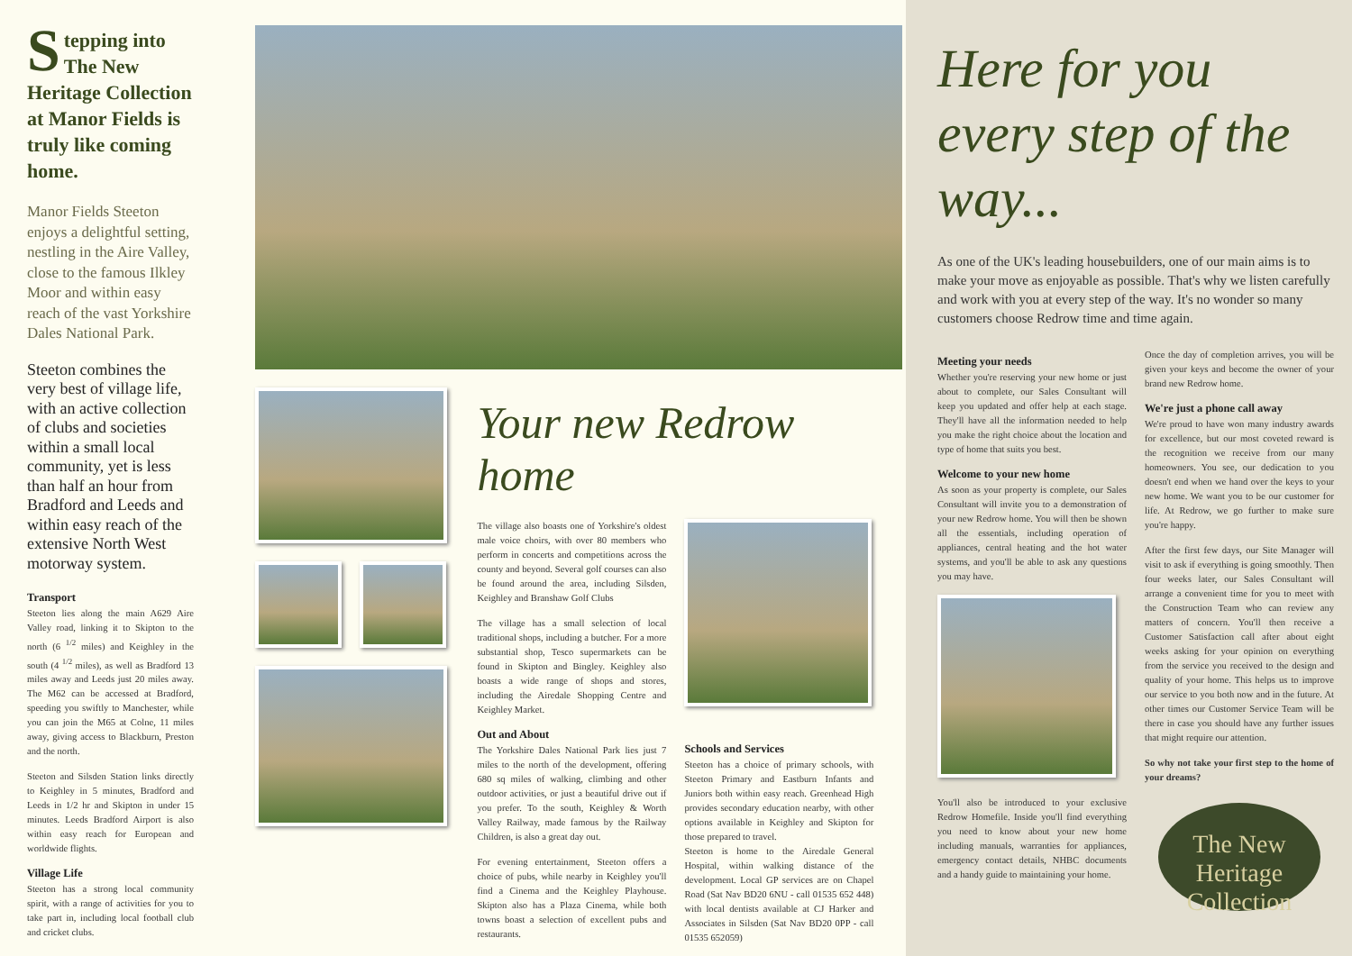Stepping into The New Heritage Collection at Manor Fields is truly like coming home.
Manor Fields Steeton enjoys a delightful setting, nestling in the Aire Valley, close to the famous Ilkley Moor and within easy reach of the vast Yorkshire Dales National Park.
Steeton combines the very best of village life, with an active collection of clubs and societies within a small local community, yet is less than half an hour from Bradford and Leeds and within easy reach of the extensive North West motorway system.
Transport
Steeton lies along the main A629 Aire Valley road, linking it to Skipton to the north (6 <sup>1/2</sup> miles) and Keighley in the south (4 <sup>1/2</sup> miles), as well as Bradford 13 miles away and Leeds just 20 miles away. The M62 can be accessed at Bradford, speeding you swiftly to Manchester, while you can join the M65 at Colne, 11 miles away, giving access to Blackburn, Preston and the north.
Steeton and Silsden Station links directly to Keighley in 5 minutes, Bradford and Leeds in 1/2 hr and Skipton in under 15 minutes. Leeds Bradford Airport is also within easy reach for European and worldwide flights.
Village Life
Steeton has a strong local community spirit, with a range of activities for you to take part in, including local football club and cricket clubs.
Your new Redrow home
The village also boasts one of Yorkshire's oldest male voice choirs, with over 80 members who perform in concerts and competitions across the county and beyond. Several golf courses can also be found around the area, including Silsden, Keighley and Branshaw Golf Clubs
The village has a small selection of local traditional shops, including a butcher. For a more substantial shop, Tesco supermarkets can be found in Skipton and Bingley. Keighley also boasts a wide range of shops and stores, including the Airedale Shopping Centre and Keighley Market.
Out and About
The Yorkshire Dales National Park lies just 7 miles to the north of the development, offering 680 sq miles of walking, climbing and other outdoor activities, or just a beautiful drive out if you prefer. To the south, Keighley & Worth Valley Railway, made famous by the Railway Children, is also a great day out.
For evening entertainment, Steeton offers a choice of pubs, while nearby in Keighley you'll find a Cinema and the Keighley Playhouse. Skipton also has a Plaza Cinema, while both towns boast a selection of excellent pubs and restaurants.
Schools and Services
Steeton has a choice of primary schools, with Steeton Primary and Eastburn Infants and Juniors both within easy reach. Greenhead High provides secondary education nearby, with other options available in Keighley and Skipton for those prepared to travel.
Steeton is home to the Airedale General Hospital, within walking distance of the development. Local GP services are on Chapel Road (Sat Nav BD20 6NU - call 01535 652 448) with local dentists available at CJ Harker and Associates in Silsden (Sat Nav BD20 0PP - call 01535 652059)
Here for you every step of the way...
As one of the UK's leading housebuilders, one of our main aims is to make your move as enjoyable as possible. That's why we listen carefully and work with you at every step of the way. It's no wonder so many customers choose Redrow time and time again.
Meeting your needs
Whether you're reserving your new home or just about to complete, our Sales Consultant will keep you updated and offer help at each stage. They'll have all the information needed to help you make the right choice about the location and type of home that suits you best.
Welcome to your new home
As soon as your property is complete, our Sales Consultant will invite you to a demonstration of your new Redrow home. You will then be shown all the essentials, including operation of appliances, central heating and the hot water systems, and you'll be able to ask any questions you may have.
You'll also be introduced to your exclusive Redrow Homefile. Inside you'll find everything you need to know about your new home including manuals, warranties for appliances, emergency contact details, NHBC documents and a handy guide to maintaining your home.
Once the day of completion arrives, you will be given your keys and become the owner of your brand new Redrow home.
We're just a phone call away
We're proud to have won many industry awards for excellence, but our most coveted reward is the recognition we receive from our many homeowners. You see, our dedication to you doesn't end when we hand over the keys to your new home. We want you to be our customer for life. At Redrow, we go further to make sure you're happy.
After the first few days, our Site Manager will visit to ask if everything is going smoothly. Then four weeks later, our Sales Consultant will arrange a convenient time for you to meet with the Construction Team who can review any matters of concern. You'll then receive a Customer Satisfaction call after about eight weeks asking for your opinion on everything from the service you received to the design and quality of your home. This helps us to improve our service to you both now and in the future. At other times our Customer Service Team will be there in case you should have any further issues that might require our attention.
So why not take your first step to the home of your dreams?
The New Heritage Collection